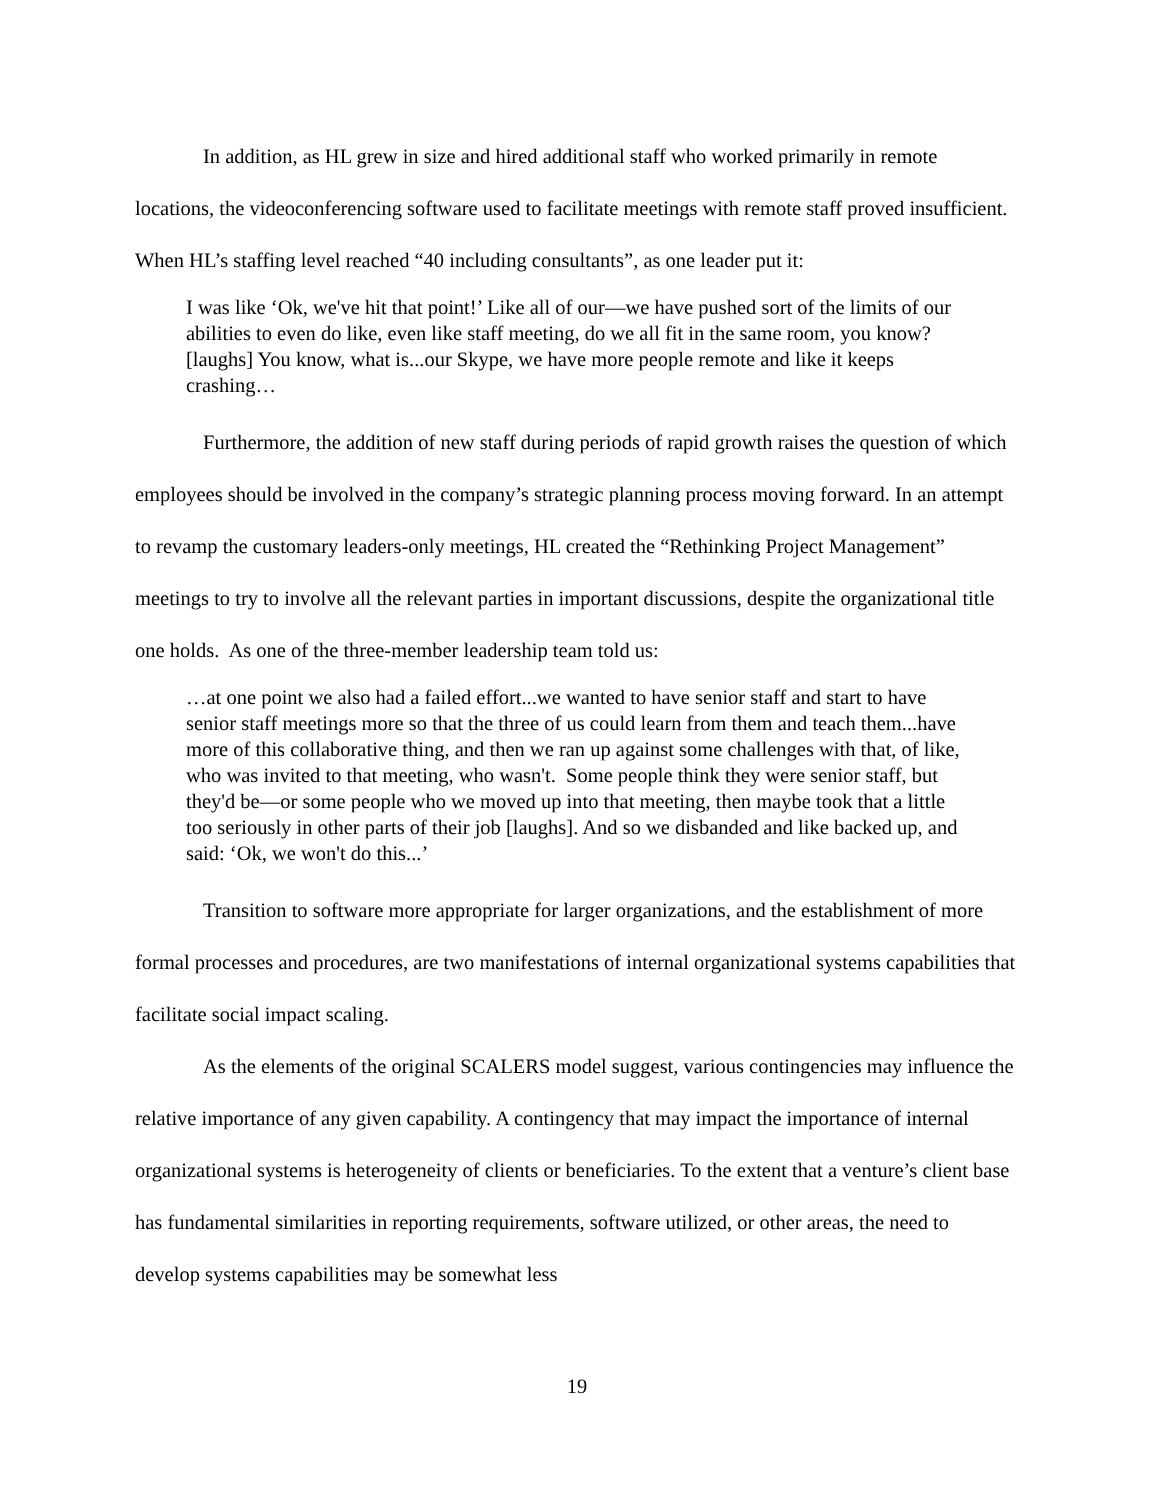In addition, as HL grew in size and hired additional staff who worked primarily in remote locations, the videoconferencing software used to facilitate meetings with remote staff proved insufficient. When HL’s staffing level reached “40 including consultants”, as one leader put it:
I was like ‘Ok, we've hit that point!’ Like all of our—we have pushed sort of the limits of our abilities to even do like, even like staff meeting, do we all fit in the same room, you know? [laughs] You know, what is...our Skype, we have more people remote and like it keeps crashing…
Furthermore, the addition of new staff during periods of rapid growth raises the question of which employees should be involved in the company’s strategic planning process moving forward. In an attempt to revamp the customary leaders-only meetings, HL created the “Rethinking Project Management” meetings to try to involve all the relevant parties in important discussions, despite the organizational title one holds. As one of the three-member leadership team told us:
…at one point we also had a failed effort...we wanted to have senior staff and start to have senior staff meetings more so that the three of us could learn from them and teach them...have more of this collaborative thing, and then we ran up against some challenges with that, of like, who was invited to that meeting, who wasn't. Some people think they were senior staff, but they'd be—or some people who we moved up into that meeting, then maybe took that a little too seriously in other parts of their job [laughs]. And so we disbanded and like backed up, and said: ‘Ok, we won't do this...’
Transition to software more appropriate for larger organizations, and the establishment of more formal processes and procedures, are two manifestations of internal organizational systems capabilities that facilitate social impact scaling.
As the elements of the original SCALERS model suggest, various contingencies may influence the relative importance of any given capability. A contingency that may impact the importance of internal organizational systems is heterogeneity of clients or beneficiaries. To the extent that a venture’s client base has fundamental similarities in reporting requirements, software utilized, or other areas, the need to develop systems capabilities may be somewhat less
19